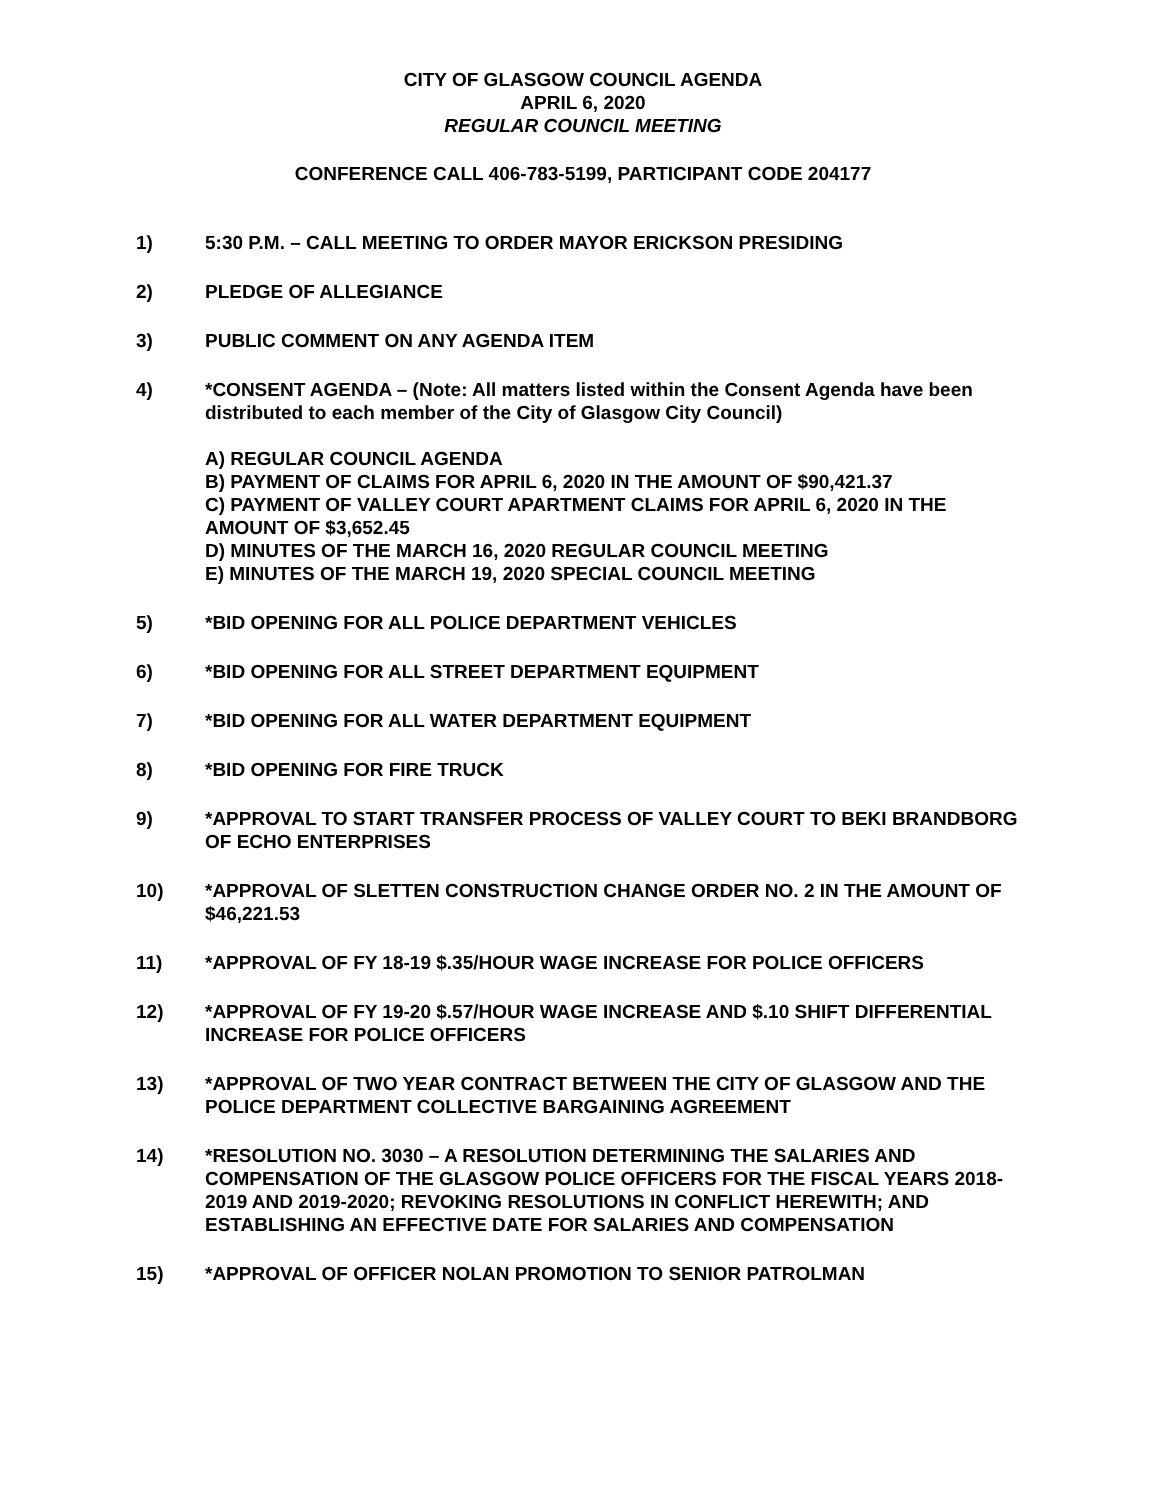CITY OF GLASGOW COUNCIL AGENDA
APRIL 6, 2020
REGULAR COUNCIL MEETING
CONFERENCE CALL 406-783-5199, PARTICIPANT CODE 204177
1) 5:30 P.M. – CALL MEETING TO ORDER MAYOR ERICKSON PRESIDING
2) PLEDGE OF ALLEGIANCE
3) PUBLIC COMMENT ON ANY AGENDA ITEM
4) *CONSENT AGENDA – (Note: All matters listed within the Consent Agenda have been distributed to each member of the City of Glasgow City Council)
A) REGULAR COUNCIL AGENDA
B) PAYMENT OF CLAIMS FOR APRIL 6, 2020 IN THE AMOUNT OF $90,421.37
C) PAYMENT OF VALLEY COURT APARTMENT CLAIMS FOR APRIL 6, 2020 IN THE AMOUNT OF $3,652.45
D) MINUTES OF THE MARCH 16, 2020 REGULAR COUNCIL MEETING
E) MINUTES OF THE MARCH 19, 2020 SPECIAL COUNCIL MEETING
5) *BID OPENING FOR ALL POLICE DEPARTMENT VEHICLES
6) *BID OPENING FOR ALL STREET DEPARTMENT EQUIPMENT
7) *BID OPENING FOR ALL WATER DEPARTMENT EQUIPMENT
8) *BID OPENING FOR FIRE TRUCK
9) *APPROVAL TO START TRANSFER PROCESS OF VALLEY COURT TO BEKI BRANDBORG OF ECHO ENTERPRISES
10) *APPROVAL OF SLETTEN CONSTRUCTION CHANGE ORDER NO. 2 IN THE AMOUNT OF $46,221.53
11) *APPROVAL OF FY 18-19 $.35/HOUR WAGE INCREASE FOR POLICE OFFICERS
12) *APPROVAL OF FY 19-20 $.57/HOUR WAGE INCREASE AND $.10 SHIFT DIFFERENTIAL INCREASE FOR POLICE OFFICERS
13) *APPROVAL OF TWO YEAR CONTRACT BETWEEN THE CITY OF GLASGOW AND THE POLICE DEPARTMENT COLLECTIVE BARGAINING AGREEMENT
14) *RESOLUTION NO. 3030 – A RESOLUTION DETERMINING THE SALARIES AND COMPENSATION OF THE GLASGOW POLICE OFFICERS FOR THE FISCAL YEARS 2018-2019 AND 2019-2020; REVOKING RESOLUTIONS IN CONFLICT HEREWITH; AND ESTABLISHING AN EFFECTIVE DATE FOR SALARIES AND COMPENSATION
15) *APPROVAL OF OFFICER NOLAN PROMOTION TO SENIOR PATROLMAN